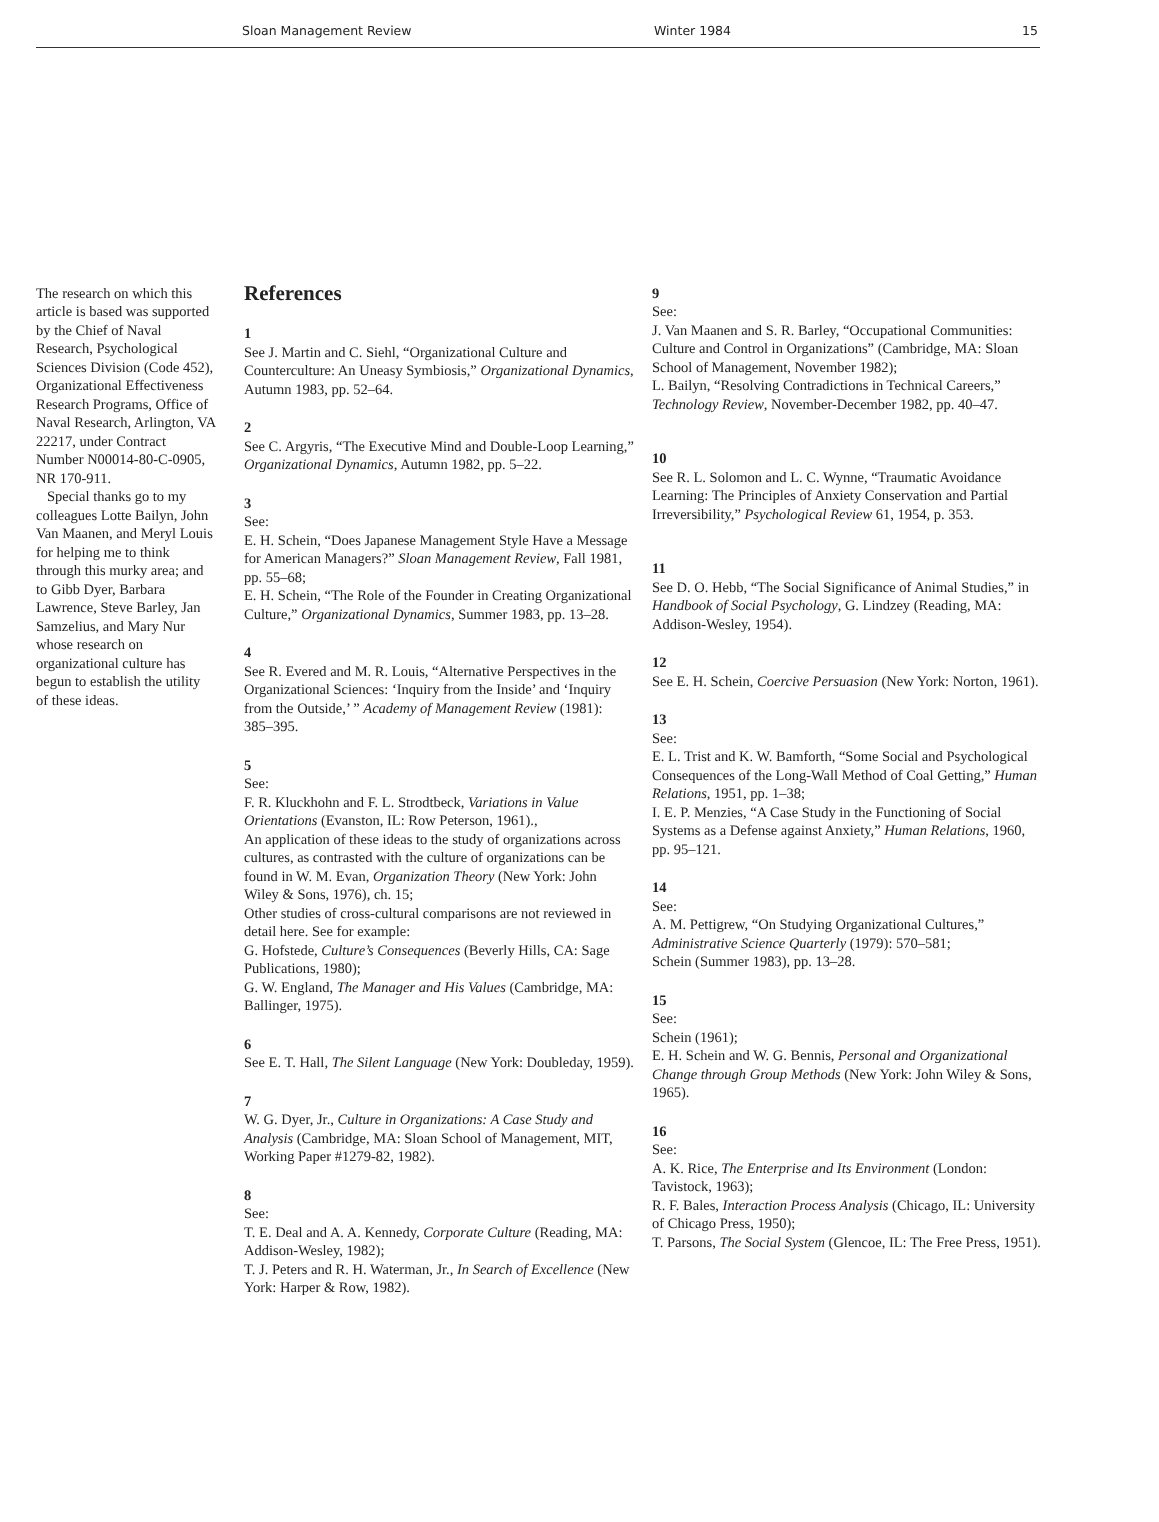Sloan Management Review Winter 1984 15
The research on which this article is based was supported by the Chief of Naval Research, Psychological Sciences Division (Code 452), Organizational Effectiveness Research Programs, Office of Naval Research, Arlington, VA 22217, under Contract Number N00014-80-C-0905, NR 170-911.
Special thanks go to my colleagues Lotte Bailyn, John Van Maanen, and Meryl Louis for helping me to think through this murky area; and to Gibb Dyer, Barbara Lawrence, Steve Barley, Jan Samzelius, and Mary Nur whose research on organizational culture has begun to establish the utility of these ideas.
References
1
See J. Martin and C. Siehl, “Organizational Culture and Counterculture: An Uneasy Symbiosis,” Organizational Dynamics, Autumn 1983, pp. 52–64.
2
See C. Argyris, “The Executive Mind and Double-Loop Learning,” Organizational Dynamics, Autumn 1982, pp. 5–22.
3
See:
E. H. Schein, “Does Japanese Management Style Have a Message for American Managers?” Sloan Management Review, Fall 1981, pp. 55–68;
E. H. Schein, “The Role of the Founder in Creating Organizational Culture,” Organizational Dynamics, Summer 1983, pp. 13–28.
4
See R. Evered and M. R. Louis, “Alternative Perspectives in the Organizational Sciences: ‘Inquiry from the Inside’ and ‘Inquiry from the Outside,’ ” Academy of Management Review (1981): 385–395.
5
See:
F. R. Kluckhohn and F. L. Strodtbeck, Variations in Value Orientations (Evanston, IL: Row Peterson, 1961).,
An application of these ideas to the study of organizations across cultures, as contrasted with the culture of organizations can be found in W. M. Evan, Organization Theory (New York: John Wiley & Sons, 1976), ch. 15;
Other studies of cross-cultural comparisons are not reviewed in detail here. See for example:
G. Hofstede, Culture’s Consequences (Beverly Hills, CA: Sage Publications, 1980);
G. W. England, The Manager and His Values (Cambridge, MA: Ballinger, 1975).
6
See E. T. Hall, The Silent Language (New York: Doubleday, 1959).
7
W. G. Dyer, Jr., Culture in Organizations: A Case Study and Analysis (Cambridge, MA: Sloan School of Management, MIT, Working Paper #1279-82, 1982).
8
See:
T. E. Deal and A. A. Kennedy, Corporate Culture (Reading, MA: Addison-Wesley, 1982);
T. J. Peters and R. H. Waterman, Jr., In Search of Excellence (New York: Harper & Row, 1982).
9
See:
J. Van Maanen and S. R. Barley, “Occupational Communities: Culture and Control in Organizations” (Cambridge, MA: Sloan School of Management, November 1982);
L. Bailyn, “Resolving Contradictions in Technical Careers,” Technology Review, November-December 1982, pp. 40–47.
10
See R. L. Solomon and L. C. Wynne, “Traumatic Avoidance Learning: The Principles of Anxiety Conservation and Partial Irreversibility,” Psychological Review 61, 1954, p. 353.
11
See D. O. Hebb, “The Social Significance of Animal Studies,” in Handbook of Social Psychology, G. Lindzey (Reading, MA: Addison-Wesley, 1954).
12
See E. H. Schein, Coercive Persuasion (New York: Norton, 1961).
13
See:
E. L. Trist and K. W. Bamforth, “Some Social and Psychological Consequences of the Long-Wall Method of Coal Getting,” Human Relations, 1951, pp. 1–38;
I. E. P. Menzies, “A Case Study in the Functioning of Social Systems as a Defense against Anxiety,” Human Relations, 1960, pp. 95–121.
14
See:
A. M. Pettigrew, “On Studying Organizational Cultures,” Administrative Science Quarterly (1979): 570–581;
Schein (Summer 1983), pp. 13–28.
15
See:
Schein (1961);
E. H. Schein and W. G. Bennis, Personal and Organizational Change through Group Methods (New York: John Wiley & Sons, 1965).
16
See:
A. K. Rice, The Enterprise and Its Environment (London: Tavistock, 1963);
R. F. Bales, Interaction Process Analysis (Chicago, IL: University of Chicago Press, 1950);
T. Parsons, The Social System (Glencoe, IL: The Free Press, 1951).